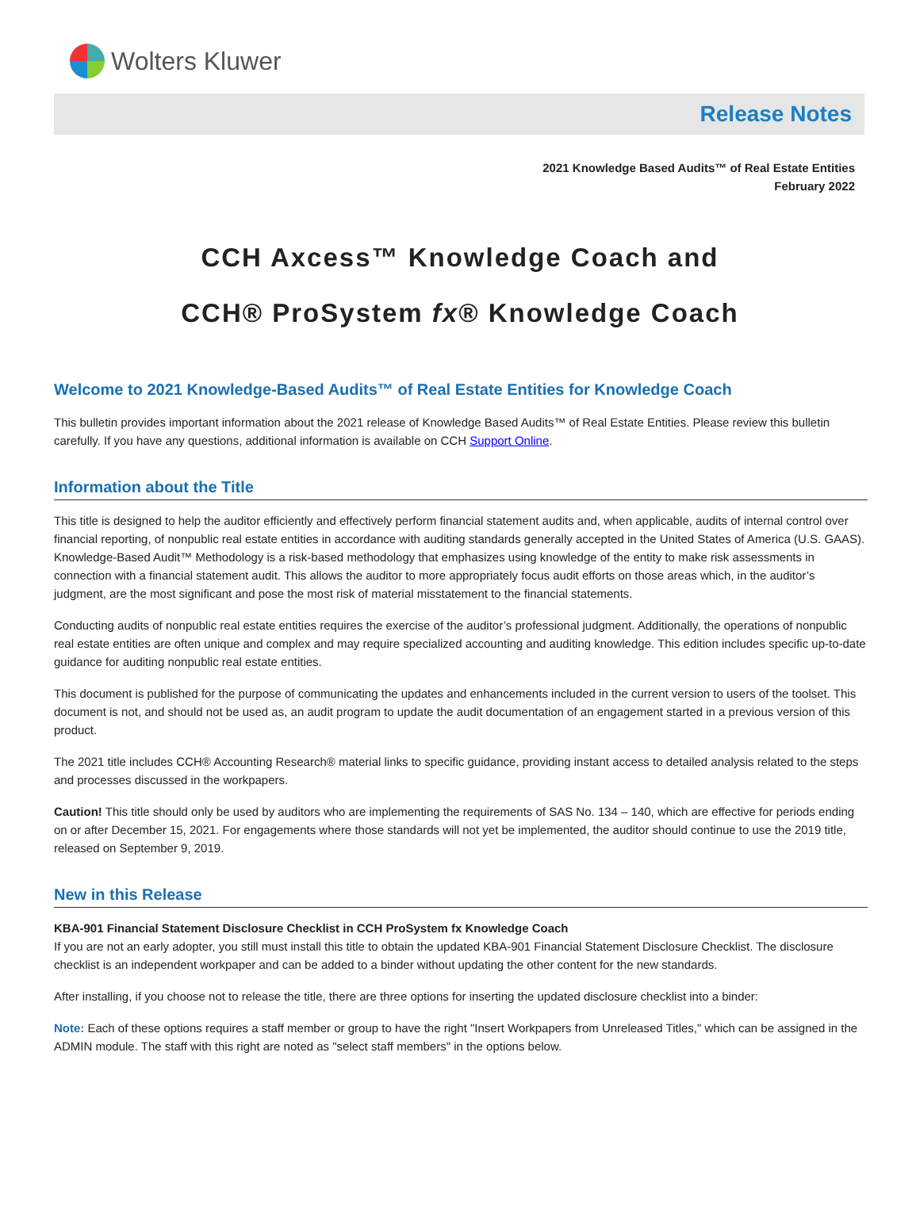Wolters Kluwer
Release Notes
2021 Knowledge Based Audits™ of Real Estate Entities
February 2022
CCH Axcess™ Knowledge Coach and
CCH® ProSystem fx® Knowledge Coach
Welcome to 2021 Knowledge-Based Audits™ of Real Estate Entities for Knowledge Coach
This bulletin provides important information about the 2021 release of Knowledge Based Audits™ of Real Estate Entities. Please review this bulletin carefully. If you have any questions, additional information is available on CCH Support Online.
Information about the Title
This title is designed to help the auditor efficiently and effectively perform financial statement audits and, when applicable, audits of internal control over financial reporting, of nonpublic real estate entities in accordance with auditing standards generally accepted in the United States of America (U.S. GAAS). Knowledge-Based Audit™ Methodology is a risk-based methodology that emphasizes using knowledge of the entity to make risk assessments in connection with a financial statement audit. This allows the auditor to more appropriately focus audit efforts on those areas which, in the auditor’s judgment, are the most significant and pose the most risk of material misstatement to the financial statements.
Conducting audits of nonpublic real estate entities requires the exercise of the auditor’s professional judgment. Additionally, the operations of nonpublic real estate entities are often unique and complex and may require specialized accounting and auditing knowledge. This edition includes specific up-to-date guidance for auditing nonpublic real estate entities.
This document is published for the purpose of communicating the updates and enhancements included in the current version to users of the toolset. This document is not, and should not be used as, an audit program to update the audit documentation of an engagement started in a previous version of this product.
The 2021 title includes CCH® Accounting Research® material links to specific guidance, providing instant access to detailed analysis related to the steps and processes discussed in the workpapers.
Caution! This title should only be used by auditors who are implementing the requirements of SAS No. 134 – 140, which are effective for periods ending on or after December 15, 2021. For engagements where those standards will not yet be implemented, the auditor should continue to use the 2019 title, released on September 9, 2019.
New in this Release
KBA-901 Financial Statement Disclosure Checklist in CCH ProSystem fx Knowledge Coach
If you are not an early adopter, you still must install this title to obtain the updated KBA-901 Financial Statement Disclosure Checklist. The disclosure checklist is an independent workpaper and can be added to a binder without updating the other content for the new standards.
After installing, if you choose not to release the title, there are three options for inserting the updated disclosure checklist into a binder:
Note: Each of these options requires a staff member or group to have the right "Insert Workpapers from Unreleased Titles," which can be assigned in the ADMIN module. The staff with this right are noted as "select staff members" in the options below.